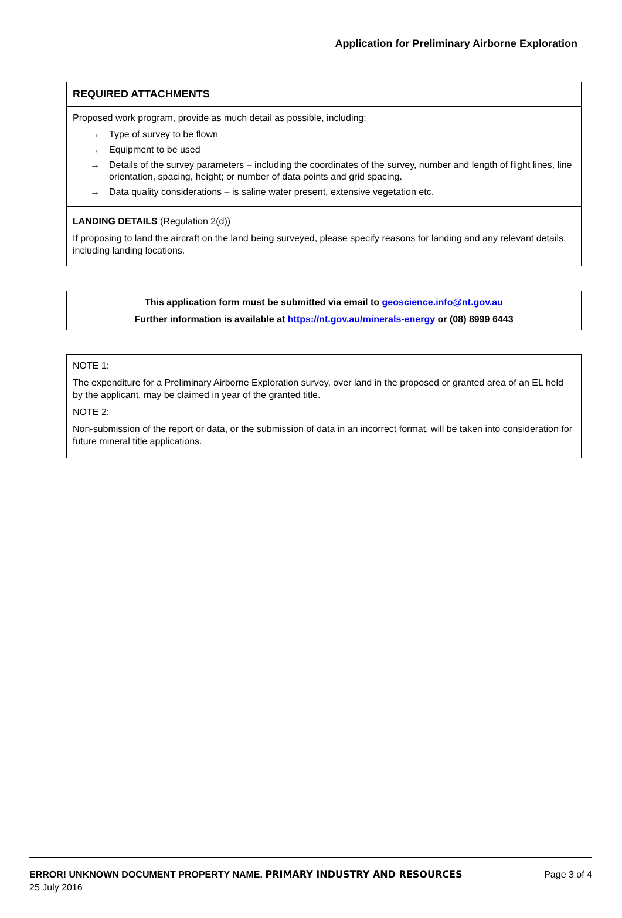Application for Preliminary Airborne Exploration
REQUIRED ATTACHMENTS
Proposed work program, provide as much detail as possible, including:
→ Type of survey to be flown
→ Equipment to be used
→ Details of the survey parameters – including the coordinates of the survey, number and length of flight lines, line orientation, spacing, height; or number of data points and grid spacing.
→ Data quality considerations – is saline water present, extensive vegetation etc.
LANDING DETAILS (Regulation 2(d))
If proposing to land the aircraft on the land being surveyed, please specify reasons for landing and any relevant details, including landing locations.
This application form must be submitted via email to geoscience.info@nt.gov.au
Further information is available at https://nt.gov.au/minerals-energy or (08) 8999 6443
NOTE 1:
The expenditure for a Preliminary Airborne Exploration survey, over land in the proposed or granted area of an EL held by the applicant, may be claimed in year of the granted title.
NOTE 2:
Non-submission of the report or data, or the submission of data in an incorrect format, will be taken into consideration for future mineral title applications.
ERROR! UNKNOWN DOCUMENT PROPERTY NAME. PRIMARY INDUSTRY AND RESOURCES Page 3 of 4
25 July 2016